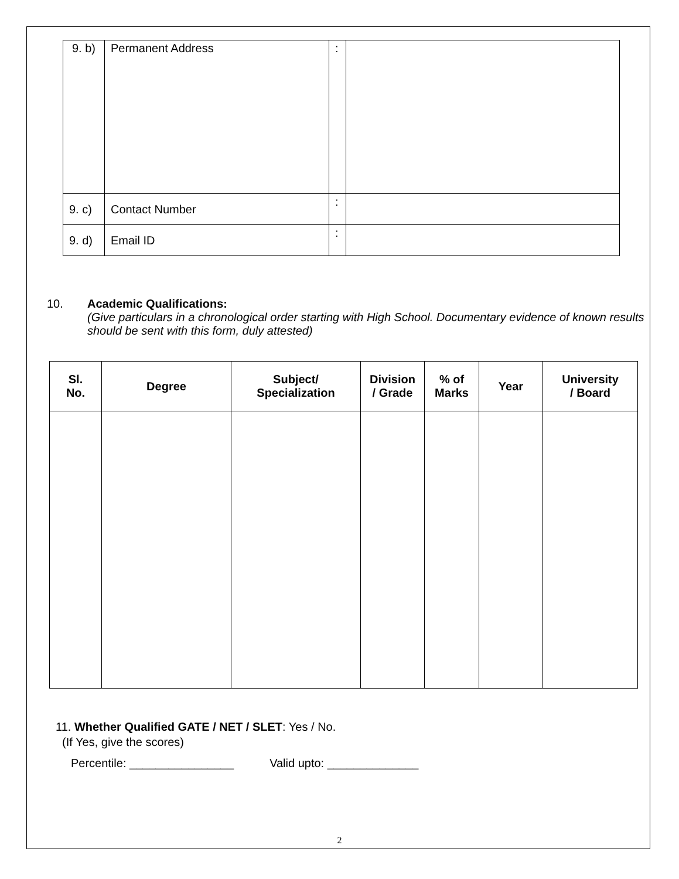| 9. b) | Permanent Address | : | |
| 9. c) | Contact Number | : | |
| 9. d) | Email ID | : | |
10. Academic Qualifications:
(Give particulars in a chronological order starting with High School. Documentary evidence of known results should be sent with this form, duly attested)
| Sl. No. | Degree | Subject/ Specialization | Division / Grade | % of Marks | Year | University / Board |
| --- | --- | --- | --- | --- | --- | --- |
11. Whether Qualified GATE / NET / SLET: Yes / No.
(If Yes, give the scores)
Percentile: ________________ Valid upto: ______________
2